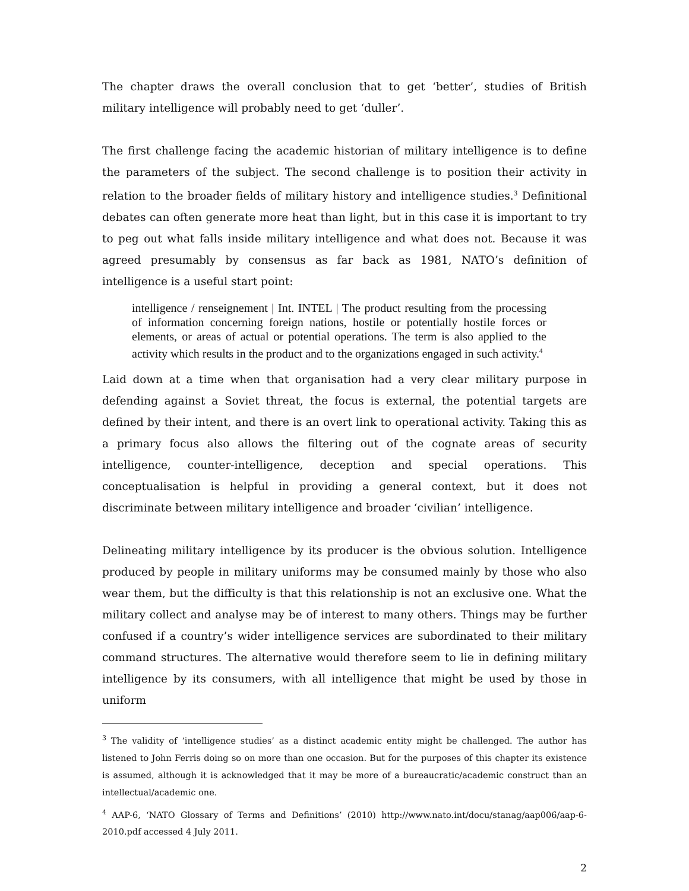The chapter draws the overall conclusion that to get ‘better’, studies of British military intelligence will probably need to get ‘duller’.
The first challenge facing the academic historian of military intelligence is to define the parameters of the subject. The second challenge is to position their activity in relation to the broader fields of military history and intelligence studies.<sup>3</sup> Definitional debates can often generate more heat than light, but in this case it is important to try to peg out what falls inside military intelligence and what does not. Because it was agreed presumably by consensus as far back as 1981, NATO’s definition of intelligence is a useful start point:
intelligence / renseignement | Int. INTEL | The product resulting from the processing of information concerning foreign nations, hostile or potentially hostile forces or elements, or areas of actual or potential operations. The term is also applied to the activity which results in the product and to the organizations engaged in such activity.<sup>4</sup>
Laid down at a time when that organisation had a very clear military purpose in defending against a Soviet threat, the focus is external, the potential targets are defined by their intent, and there is an overt link to operational activity. Taking this as a primary focus also allows the filtering out of the cognate areas of security intelligence, counter-intelligence, deception and special operations. This conceptualisation is helpful in providing a general context, but it does not discriminate between military intelligence and broader ‘civilian’ intelligence.
Delineating military intelligence by its producer is the obvious solution. Intelligence produced by people in military uniforms may be consumed mainly by those who also wear them, but the difficulty is that this relationship is not an exclusive one. What the military collect and analyse may be of interest to many others. Things may be further confused if a country’s wider intelligence services are subordinated to their military command structures. The alternative would therefore seem to lie in defining military intelligence by its consumers, with all intelligence that might be used by those in uniform
<sup>3</sup> The validity of ‘intelligence studies’ as a distinct academic entity might be challenged. The author has listened to John Ferris doing so on more than one occasion. But for the purposes of this chapter its existence is assumed, although it is acknowledged that it may be more of a bureaucratic/academic construct than an intellectual/academic one.
<sup>4</sup> AAP-6, ‘NATO Glossary of Terms and Definitions’ (2010) http://www.nato.int/docu/stanag/aap006/aap-6-2010.pdf accessed 4 July 2011.
2